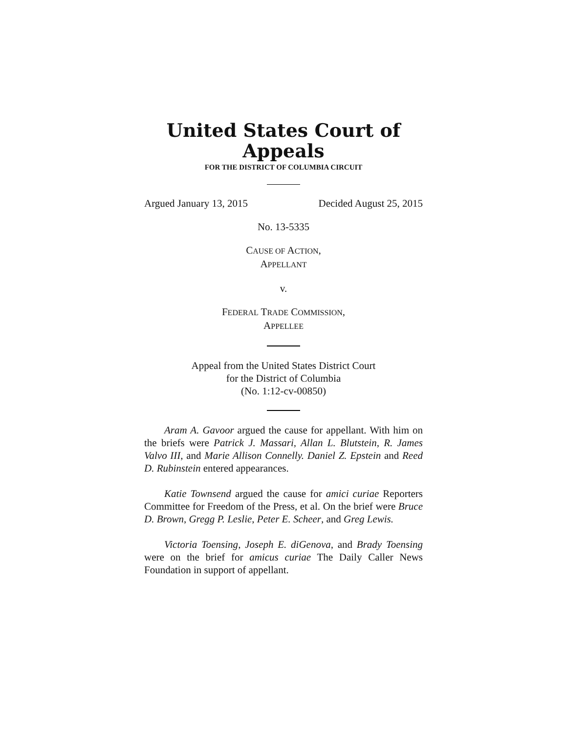United States Court of Appeals
FOR THE DISTRICT OF COLUMBIA CIRCUIT
Argued January 13, 2015 Decided August 25, 2015
No. 13-5335
CAUSE OF ACTION,
APPELLANT
v.
FEDERAL TRADE COMMISSION,
APPELLEE
Appeal from the United States District Court
for the District of Columbia
(No. 1:12-cv-00850)
Aram A. Gavoor argued the cause for appellant. With him on the briefs were Patrick J. Massari, Allan L. Blutstein, R. James Valvo III, and Marie Allison Connelly. Daniel Z. Epstein and Reed D. Rubinstein entered appearances.
Katie Townsend argued the cause for amici curiae Reporters Committee for Freedom of the Press, et al. On the brief were Bruce D. Brown, Gregg P. Leslie, Peter E. Scheer, and Greg Lewis.
Victoria Toensing, Joseph E. diGenova, and Brady Toensing were on the brief for amicus curiae The Daily Caller News Foundation in support of appellant.